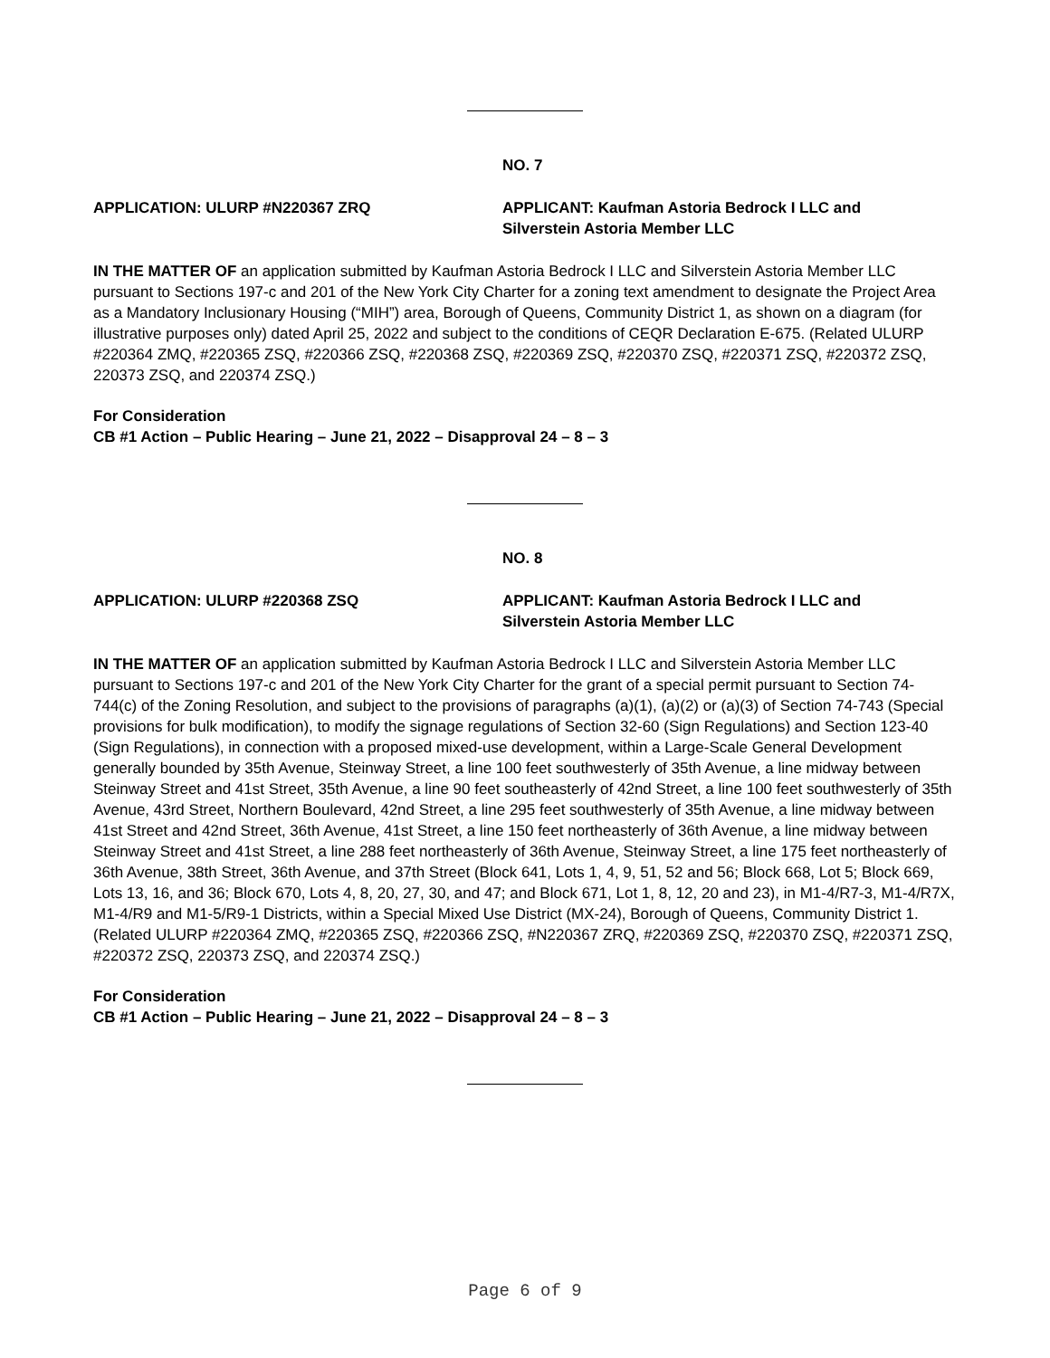NO. 7
APPLICATION: ULURP #N220367 ZRQ APPLICANT: Kaufman Astoria Bedrock I LLC and Silverstein Astoria Member LLC
IN THE MATTER OF an application submitted by Kaufman Astoria Bedrock I LLC and Silverstein Astoria Member LLC pursuant to Sections 197-c and 201 of the New York City Charter for a zoning text amendment to designate the Project Area as a Mandatory Inclusionary Housing (“MIH”) area, Borough of Queens, Community District 1, as shown on a diagram (for illustrative purposes only) dated April 25, 2022 and subject to the conditions of CEQR Declaration E-675. (Related ULURP #220364 ZMQ, #220365 ZSQ, #220366 ZSQ, #220368 ZSQ, #220369 ZSQ, #220370 ZSQ, #220371 ZSQ, #220372 ZSQ, 220373 ZSQ, and 220374 ZSQ.)
For Consideration
CB #1 Action – Public Hearing – June 21, 2022 – Disapproval 24 – 8 – 3
NO. 8
APPLICATION: ULURP #220368 ZSQ APPLICANT: Kaufman Astoria Bedrock I LLC and Silverstein Astoria Member LLC
IN THE MATTER OF an application submitted by Kaufman Astoria Bedrock I LLC and Silverstein Astoria Member LLC pursuant to Sections 197-c and 201 of the New York City Charter for the grant of a special permit pursuant to Section 74-744(c) of the Zoning Resolution, and subject to the provisions of paragraphs (a)(1), (a)(2) or (a)(3) of Section 74-743 (Special provisions for bulk modification), to modify the signage regulations of Section 32-60 (Sign Regulations) and Section 123-40 (Sign Regulations), in connection with a proposed mixed-use development, within a Large-Scale General Development generally bounded by 35th Avenue, Steinway Street, a line 100 feet southwesterly of 35th Avenue, a line midway between Steinway Street and 41st Street, 35th Avenue, a line 90 feet southeasterly of 42nd Street, a line 100 feet southwesterly of 35th Avenue, 43rd Street, Northern Boulevard, 42nd Street, a line 295 feet southwesterly of 35th Avenue, a line midway between 41st Street and 42nd Street, 36th Avenue, 41st Street, a line 150 feet northeasterly of 36th Avenue, a line midway between Steinway Street and 41st Street, a line 288 feet northeasterly of 36th Avenue, Steinway Street, a line 175 feet northeasterly of 36th Avenue, 38th Street, 36th Avenue, and 37th Street (Block 641, Lots 1, 4, 9, 51, 52 and 56; Block 668, Lot 5; Block 669, Lots 13, 16, and 36; Block 670, Lots 4, 8, 20, 27, 30, and 47; and Block 671, Lot 1, 8, 12, 20 and 23), in M1-4/R7-3, M1-4/R7X, M1-4/R9 and M1-5/R9-1 Districts, within a Special Mixed Use District (MX-24), Borough of Queens, Community District 1. (Related ULURP #220364 ZMQ, #220365 ZSQ, #220366 ZSQ, #N220367 ZRQ, #220369 ZSQ, #220370 ZSQ, #220371 ZSQ, #220372 ZSQ, 220373 ZSQ, and 220374 ZSQ.)
For Consideration
CB #1 Action – Public Hearing – June 21, 2022 – Disapproval 24 – 8 – 3
Page 6 of 9